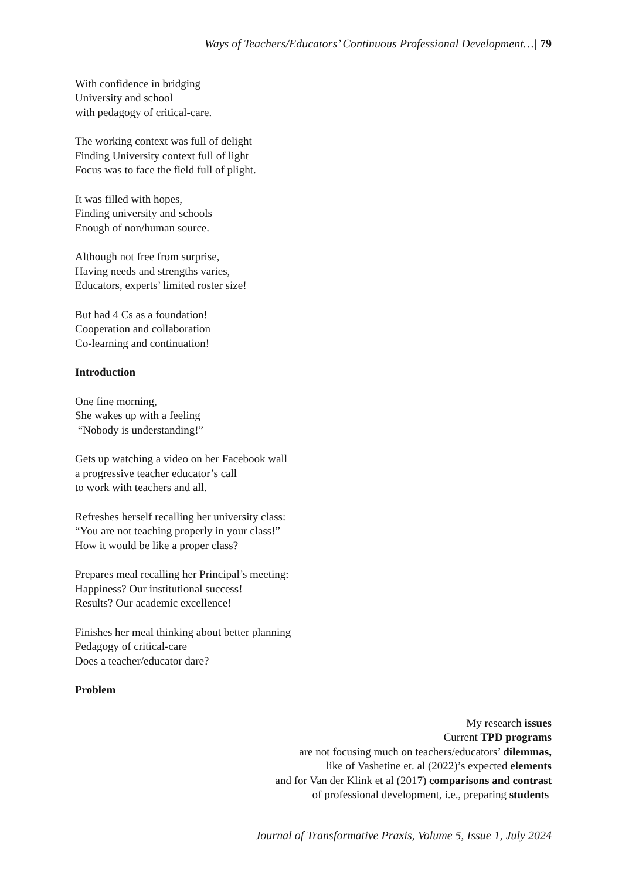Ways of Teachers/Educators’ Continuous Professional Development…| 79
With confidence in bridging
University and school
with pedagogy of critical-care.
The working context was full of delight
Finding University context full of light
Focus was to face the field full of plight.
It was filled with hopes,
Finding university and schools
Enough of non/human source.
Although not free from surprise,
Having needs and strengths varies,
Educators, experts’ limited roster size!
But had 4 Cs as a foundation!
Cooperation and collaboration
Co-learning and continuation!
Introduction
One fine morning,
She wakes up with a feeling
“Nobody is understanding!”
Gets up watching a video on her Facebook wall
a progressive teacher educator’s call
to work with teachers and all.
Refreshes herself recalling her university class:
“You are not teaching properly in your class!”
How it would be like a proper class?
Prepares meal recalling her Principal’s meeting:
Happiness? Our institutional success!
Results? Our academic excellence!
Finishes her meal thinking about better planning
Pedagogy of critical-care
Does a teacher/educator dare?
Problem
My research issues
Current TPD programs
are not focusing much on teachers/educators’ dilemmas,
like of Vashetine et. al (2022)’s expected elements
and for Van der Klink et al (2017) comparisons and contrast
of professional development, i.e., preparing students
Journal of Transformative Praxis, Volume 5, Issue 1, July 2024